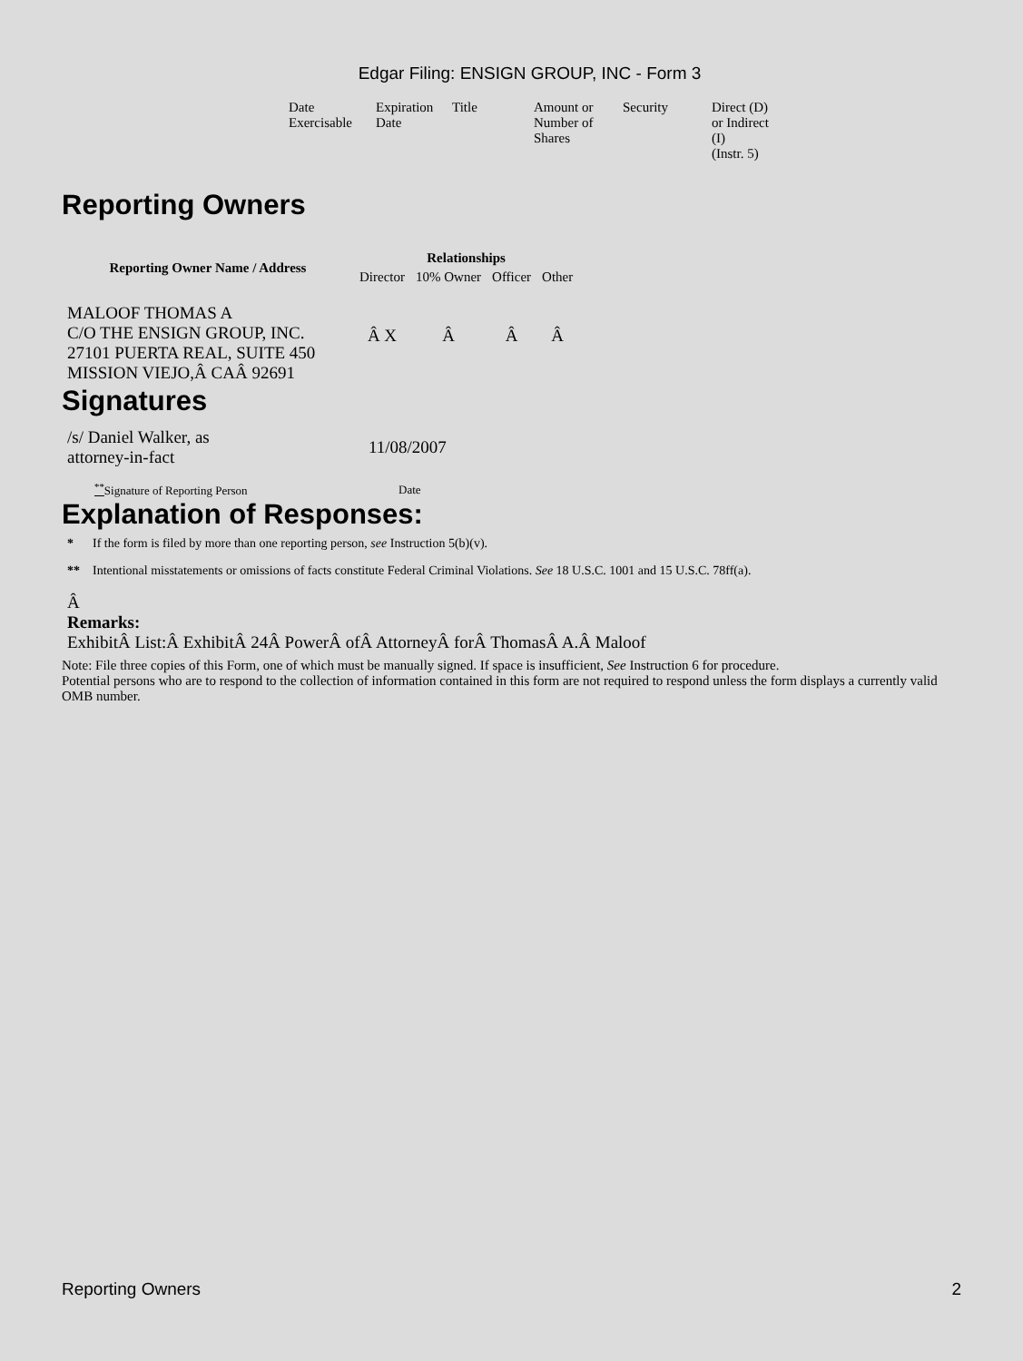Edgar Filing: ENSIGN GROUP, INC - Form 3
| Date Exercisable | Expiration Date | Title | Amount or Number of Shares | Security | Direct (D) or Indirect (I) (Instr. 5) |
Reporting Owners
| Reporting Owner Name / Address | Relationships | | | |
| --- | --- | --- | --- | --- |
| | Director | 10% Owner | Officer | Other |
| MALOOF THOMAS A C/O THE ENSIGN GROUP, INC. 27101 PUERTA REAL, SUITE 450 MISSION VIEJO,Â CAÂ 92691 | Â X | Â | Â | Â |
Signatures
| /s/ Daniel Walker, as attorney-in-fact | 11/08/2007 |
| <sup>**</sup> Signature of Reporting Person | Date |
Explanation of Responses:
* If the form is filed by more than one reporting person, see Instruction 5(b)(v).
** Intentional misstatements or omissions of facts constitute Federal Criminal Violations. See 18 U.S.C. 1001 and 15 U.S.C. 78ff(a).
Â
Remarks:
ExhibitÂ List:Â ExhibitÂ 24Â PowerÂ ofÂ AttorneyÂ forÂ ThomasÂ A.Â Maloof
Note: File three copies of this Form, one of which must be manually signed. If space is insufficient, See Instruction 6 for procedure.
Potential persons who are to respond to the collection of information contained in this form are not required to respond unless the form displays a currently valid OMB number.
Reporting Owners 2